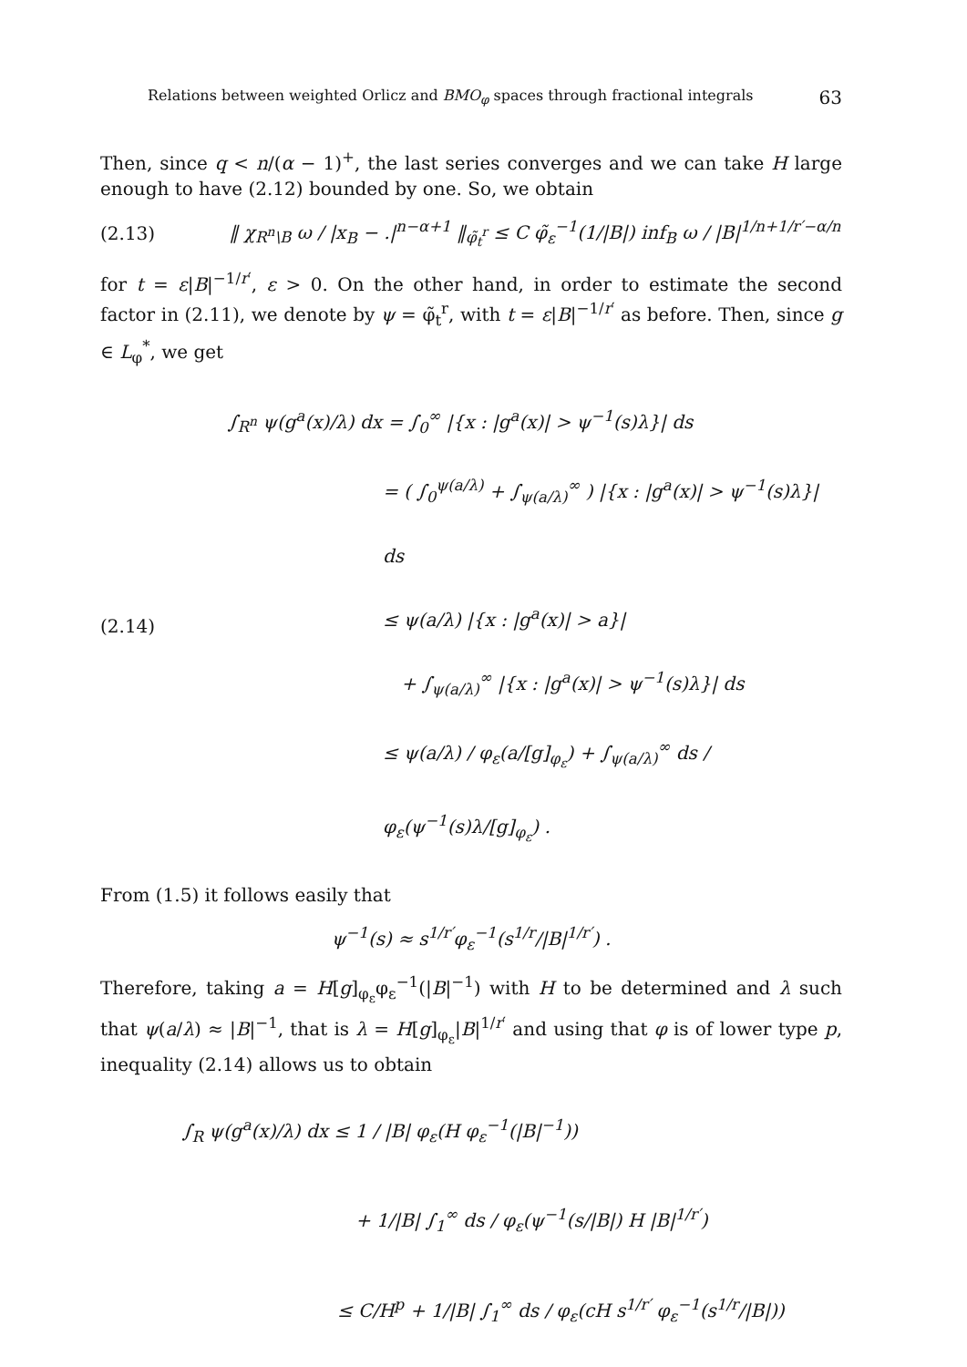Relations between weighted Orlicz and BMO<sub>φ</sub> spaces through fractional integrals 63
Then, since q < n/(α − 1)<sup>+</sup>, the last series converges and we can take H large enough to have (2.12) bounded by one. So, we obtain
(2.13) ‖ χ<sub>R<sup>n</sup>\B</sub> ω / |x<sub>B</sub> − .|<sup>n−α+1</sup> ‖<sub>φ̃<sub>t</sub><sup>r</sup></sub> ≤ C φ̃<sub>ε</sub><sup>−1</sup>(1/|B|) inf<sub>B</sub> ω / |B|<sup>1/n+1/r′−α/n</sup>
for t = ε|B|<sup>−1/r′</sup>, ε > 0. On the other hand, in order to estimate the second factor in (2.11), we denote by ψ = φ̃<sub>t</sub><sup>r</sup>, with t = ε|B|<sup>−1/r′</sup> as before. Then, since g ∈ L<sub>φ</sub><sup>*</sup>, we get
(2.14)
∫<sub>R<sup>n</sup></sub> ψ(g<sup>a</sup>(x)/λ) dx = ∫<sub>0</sub><sup>∞</sup> |{x : |g<sup>a</sup>(x)| > ψ<sup>−1</sup>(s)λ}| ds
= ( ∫<sub>0</sub><sup>ψ(a/λ)</sup> + ∫<sub>ψ(a/λ)</sub><sup>∞</sup> ) |{x : |g<sup>a</sup>(x)| > ψ<sup>−1</sup>(s)λ}| ds
≤ ψ(a/λ) |{x : |g<sup>a</sup>(x)| > a}|
+ ∫<sub>ψ(a/λ)</sub><sup>∞</sup> |{x : |g<sup>a</sup>(x)| > ψ<sup>−1</sup>(s)λ}| ds
≤ ψ(a/λ) / φ<sub>ε</sub>(a/[g]<sub>φ<sub>ε</sub></sub>) + ∫<sub>ψ(a/λ)</sub><sup>∞</sup> ds / φ<sub>ε</sub>(ψ<sup>−1</sup>(s)λ/[g]<sub>φ<sub>ε</sub></sub>) .
From (1.5) it follows easily that
ψ<sup>−1</sup>(s) ≈ s<sup>1/r′</sup>φ<sub>ε</sub><sup>−1</sup>(s<sup>1/r</sup>/|B|<sup>1/r′</sup>) .
Therefore, taking a = H[g]<sub>φ<sub>ε</sub></sub>φ<sub>ε</sub><sup>−1</sup>(|B|<sup>−1</sup>) with H to be determined and λ such that ψ(a/λ) ≈ |B|<sup>−1</sup>, that is λ = H[g]<sub>φ<sub>ε</sub></sub>|B|<sup>1/r′</sup> and using that φ is of lower type p, inequality (2.14) allows us to obtain
∫<sub>R</sub> ψ(g<sup>a</sup>(x)/λ) dx ≤ 1 / |B| φ<sub>ε</sub>(H φ<sub>ε</sub><sup>−1</sup>(|B|<sup>−1</sup>))
+ 1/|B| ∫<sub>1</sub><sup>∞</sup> ds / φ<sub>ε</sub>(ψ<sup>−1</sup>(s/|B|) H |B|<sup>1/r′</sup>)
≤ C/H<sup>p</sup> + 1/|B| ∫<sub>1</sub><sup>∞</sup> ds / φ<sub>ε</sub>(cH s<sup>1/r′</sup> φ<sub>ε</sub><sup>−1</sup>(s<sup>1/r</sup>/|B|))